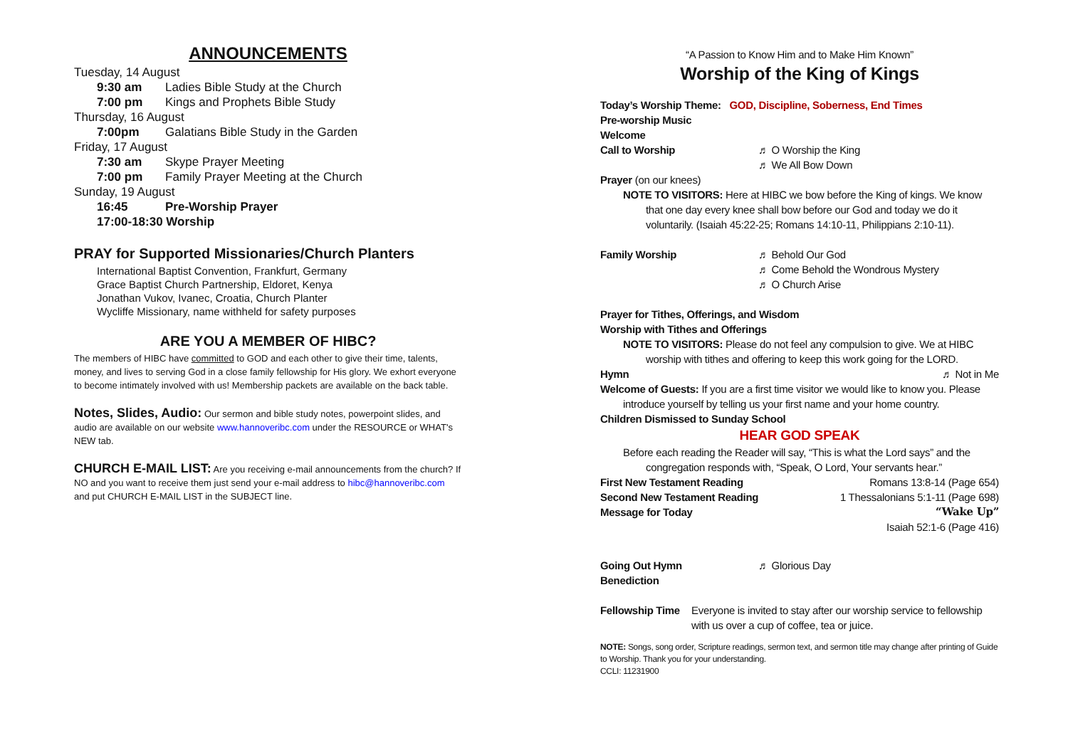ANNOUNCEMENTS
Tuesday, 14 August
9:30 am Ladies Bible Study at the Church
7:00 pm Kings and Prophets Bible Study
Thursday, 16 August
7:00pm Galatians Bible Study in the Garden
Friday, 17 August
7:30 am Skype Prayer Meeting
7:00 pm Family Prayer Meeting at the Church
Sunday, 19 August
16:45 Pre-Worship Prayer
17:00-18:30 Worship
PRAY for Supported Missionaries/Church Planters
International Baptist Convention, Frankfurt, Germany
Grace Baptist Church Partnership, Eldoret, Kenya
Jonathan Vukov, Ivanec, Croatia, Church Planter
Wycliffe Missionary, name withheld for safety purposes
ARE YOU A MEMBER OF HIBC?
The members of HIBC have committed to GOD and each other to give their time, talents, money, and lives to serving God in a close family fellowship for His glory. We exhort everyone to become intimately involved with us! Membership packets are available on the back table.
Notes, Slides, Audio: Our sermon and bible study notes, powerpoint slides, and audio are available on our website www.hannoveribc.com under the RESOURCE or WHAT's NEW tab.
CHURCH E-MAIL LIST: Are you receiving e-mail announcements from the church? If NO and you want to receive them just send your e-mail address to hibc@hannoveribc.com and put CHURCH E-MAIL LIST in the SUBJECT line.
“A Passion to Know Him and to Make Him Known”
Worship of the King of Kings
Today’s Worship Theme: GOD, Discipline, Soberness, End Times
Pre-worship Music
Welcome
Call to Worship ♬ O Worship the King
♬ We All Bow Down
Prayer (on our knees)
NOTE TO VISITORS: Here at HIBC we bow before the King of kings. We know
that one day every knee shall bow before our God and today we do it voluntarily. (Isaiah 45:22-25; Romans 14:10-11, Philippians 2:10-11).
Family Worship ♬ Behold Our God
♬ Come Behold the Wondrous Mystery
♬ O Church Arise
Prayer for Tithes, Offerings, and Wisdom
Worship with Tithes and Offerings
NOTE TO VISITORS: Please do not feel any compulsion to give. We at HIBC
worship with tithes and offering to keep this work going for the LORD.
Hymn ♬ Not in Me
Welcome of Guests: If you are a first time visitor we would like to know you. Please
introduce yourself by telling us your first name and your home country.
Children Dismissed to Sunday School
HEAR GOD SPEAK
Before each reading the Reader will say, “This is what the Lord says” and the
congregation responds with, “Speak, O Lord, Your servants hear.”
First New Testament Reading Romans 13:8-14 (Page 654)
Second New Testament Reading 1 Thessalonians 5:1-11 (Page 698)
Message for Today “Wake Up”
Isaiah 52:1-6 (Page 416)
Going Out Hymn ♬ Glorious Day
Benediction
Fellowship Time Everyone is invited to stay after our worship service to fellowship with us over a cup of coffee, tea or juice.
NOTE: Songs, song order, Scripture readings, sermon text, and sermon title may change after printing of Guide to Worship. Thank you for your understanding.
CCLI: 11231900